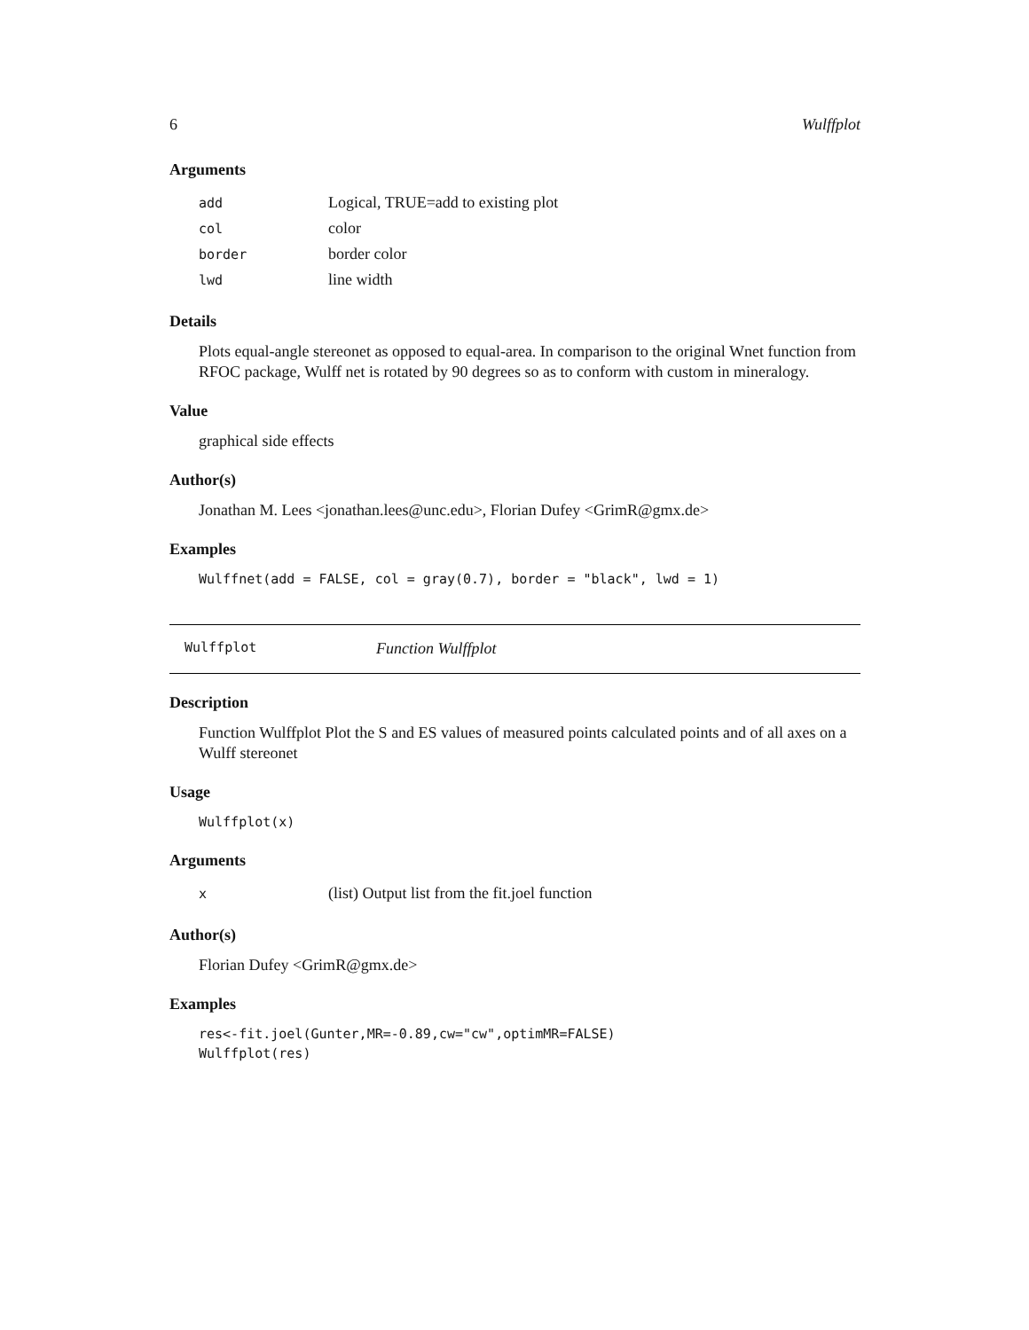6 Wulffplot
Arguments
| add | Logical, TRUE=add to existing plot |
| col | color |
| border | border color |
| lwd | line width |
Details
Plots equal-angle stereonet as opposed to equal-area. In comparison to the original Wnet function from RFOC package, Wulff net is rotated by 90 degrees so as to conform with custom in mineralogy.
Value
graphical side effects
Author(s)
Jonathan M. Lees <jonathan.lees@unc.edu>, Florian Dufey <GrimR@gmx.de>
Examples
Wulffnet(add = FALSE, col = gray(0.7), border = "black", lwd = 1)
Wulffplot Function Wulffplot
Description
Function Wulffplot Plot the S and ES values of measured points calculated points and of all axes on a Wulff stereonet
Usage
Wulffplot(x)
Arguments
| x | (list) Output list from the fit.joel function |
Author(s)
Florian Dufey <GrimR@gmx.de>
Examples
res<-fit.joel(Gunter,MR=-0.89,cw="cw",optimMR=FALSE)
Wulffplot(res)